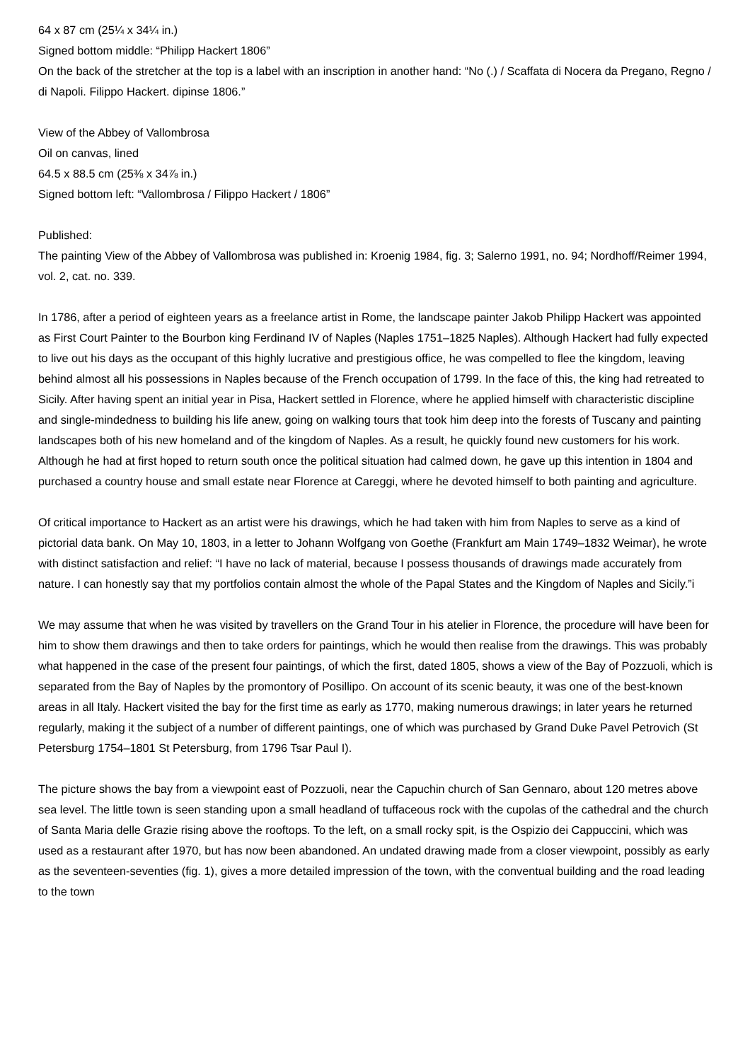64 x 87 cm (25¼ x 34¼ in.)
Signed bottom middle: “Philipp Hackert 1806”
On the back of the stretcher at the top is a label with an inscription in another hand: “No (.) / Scaffata di Nocera da Pregano, Regno / di Napoli. Filippo Hackert. dipinse 1806.”
View of the Abbey of Vallombrosa
Oil on canvas, lined
64.5 x 88.5 cm (25⅜ x 34⅞ in.)
Signed bottom left: “Vallombrosa / Filippo Hackert / 1806”
Published:
The painting View of the Abbey of Vallombrosa was published in: Kroenig 1984, fig. 3; Salerno 1991, no. 94; Nordhoff/Reimer 1994, vol. 2, cat. no. 339.
In 1786, after a period of eighteen years as a freelance artist in Rome, the landscape painter Jakob Philipp Hackert was appointed as First Court Painter to the Bourbon king Ferdinand IV of Naples (Naples 1751–1825 Naples). Although Hackert had fully expected to live out his days as the occupant of this highly lucrative and prestigious office, he was compelled to flee the kingdom, leaving behind almost all his possessions in Naples because of the French occupation of 1799. In the face of this, the king had retreated to Sicily. After having spent an initial year in Pisa, Hackert settled in Florence, where he applied himself with characteristic discipline and single-mindedness to building his life anew, going on walking tours that took him deep into the forests of Tuscany and painting landscapes both of his new homeland and of the kingdom of Naples. As a result, he quickly found new customers for his work. Although he had at first hoped to return south once the political situation had calmed down, he gave up this intention in 1804 and purchased a country house and small estate near Florence at Careggi, where he devoted himself to both painting and agriculture.
Of critical importance to Hackert as an artist were his drawings, which he had taken with him from Naples to serve as a kind of pictorial data bank. On May 10, 1803, in a letter to Johann Wolfgang von Goethe (Frankfurt am Main 1749–1832 Weimar), he wrote with distinct satisfaction and relief: “I have no lack of material, because I possess thousands of drawings made accurately from nature. I can honestly say that my portfolios contain almost the whole of the Papal States and the Kingdom of Naples and Sicily.”i
We may assume that when he was visited by travellers on the Grand Tour in his atelier in Florence, the procedure will have been for him to show them drawings and then to take orders for paintings, which he would then realise from the drawings. This was probably what happened in the case of the present four paintings, of which the first, dated 1805, shows a view of the Bay of Pozzuoli, which is separated from the Bay of Naples by the promontory of Posillipo. On account of its scenic beauty, it was one of the best-known areas in all Italy. Hackert visited the bay for the first time as early as 1770, making numerous drawings; in later years he returned regularly, making it the subject of a number of different paintings, one of which was purchased by Grand Duke Pavel Petrovich (St Petersburg 1754–1801 St Petersburg, from 1796 Tsar Paul I).
The picture shows the bay from a viewpoint east of Pozzuoli, near the Capuchin church of San Gennaro, about 120 metres above sea level. The little town is seen standing upon a small headland of tuffaceous rock with the cupolas of the cathedral and the church of Santa Maria delle Grazie rising above the rooftops. To the left, on a small rocky spit, is the Ospizio dei Cappuccini, which was used as a restaurant after 1970, but has now been abandoned. An undated drawing made from a closer viewpoint, possibly as early as the seventeen-seventies (fig. 1), gives a more detailed impression of the town, with the conventual building and the road leading to the town